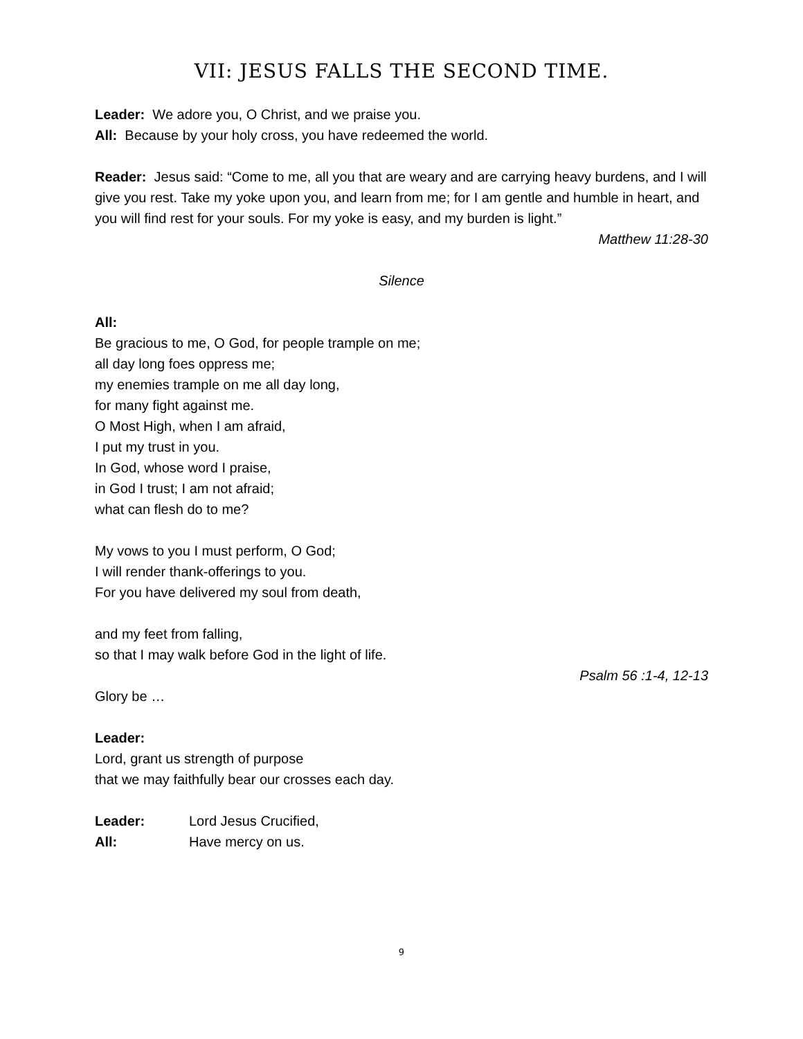VII: JESUS FALLS THE SECOND TIME.
Leader: We adore you, O Christ, and we praise you.
All: Because by your holy cross, you have redeemed the world.
Reader: Jesus said: “Come to me, all you that are weary and are carrying heavy burdens, and I will give you rest. Take my yoke upon you, and learn from me; for I am gentle and humble in heart, and you will find rest for your souls. For my yoke is easy, and my burden is light.”
Matthew 11:28-30
Silence
All:
Be gracious to me, O God, for people trample on me;
all day long foes oppress me;
my enemies trample on me all day long,
for many fight against me.
O Most High, when I am afraid,
I put my trust in you.
In God, whose word I praise,
in God I trust; I am not afraid;
what can flesh do to me?
My vows to you I must perform, O God;
I will render thank-offerings to you.
For you have delivered my soul from death,
and my feet from falling,
so that I may walk before God in the light of life.
Psalm 56 :1-4, 12-13
Glory be …
Leader:
Lord, grant us strength of purpose
that we may faithfully bear our crosses each day.
Leader: Lord Jesus Crucified,
All: Have mercy on us.
9